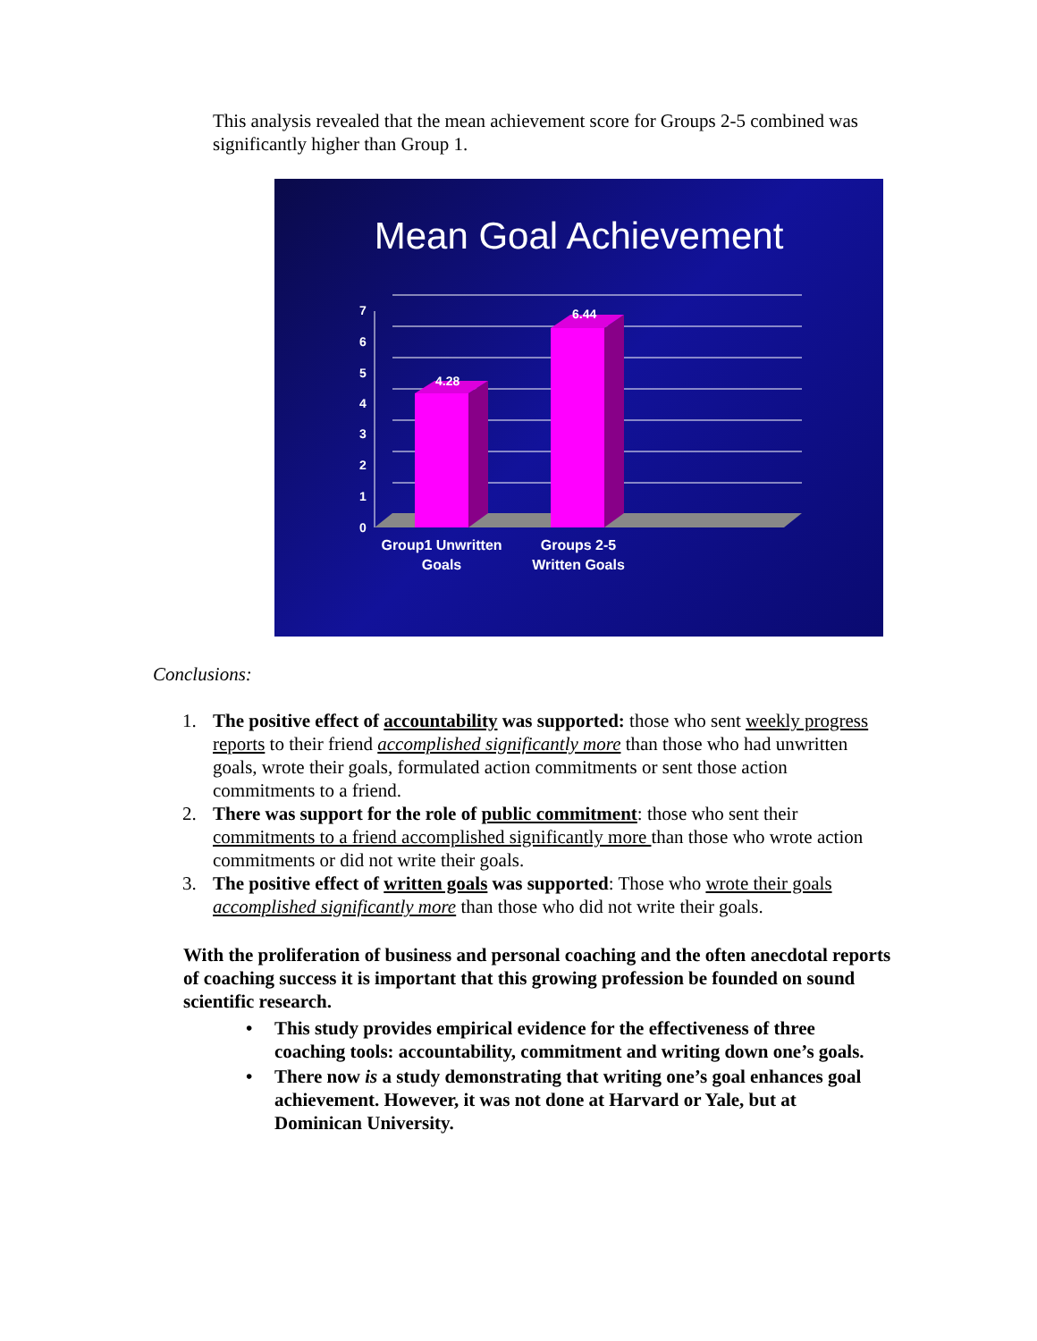This analysis revealed that the mean achievement score for Groups 2-5 combined was significantly higher than Group 1.
Mean Goal Achievement
7
6
5
4
3
2
1
0
4.28
6.44
Group1 Unwritten
Goals
Groups 2-5
Written Goals
Conclusions:
1. The positive effect of accountability was supported: those who sent weekly progress reports to their friend accomplished significantly more than those who had unwritten goals, wrote their goals, formulated action commitments or sent those action commitments to a friend.
2. There was support for the role of public commitment: those who sent their commitments to a friend accomplished significantly more than those who wrote action commitments or did not write their goals.
3. The positive effect of written goals was supported: Those who wrote their goals accomplished significantly more than those who did not write their goals.
With the proliferation of business and personal coaching and the often anecdotal reports of coaching success it is important that this growing profession be founded on sound scientific research.
• This study provides empirical evidence for the effectiveness of three coaching tools: accountability, commitment and writing down one’s goals.
• There now is a study demonstrating that writing one’s goal enhances goal achievement. However, it was not done at Harvard or Yale, but at Dominican University.